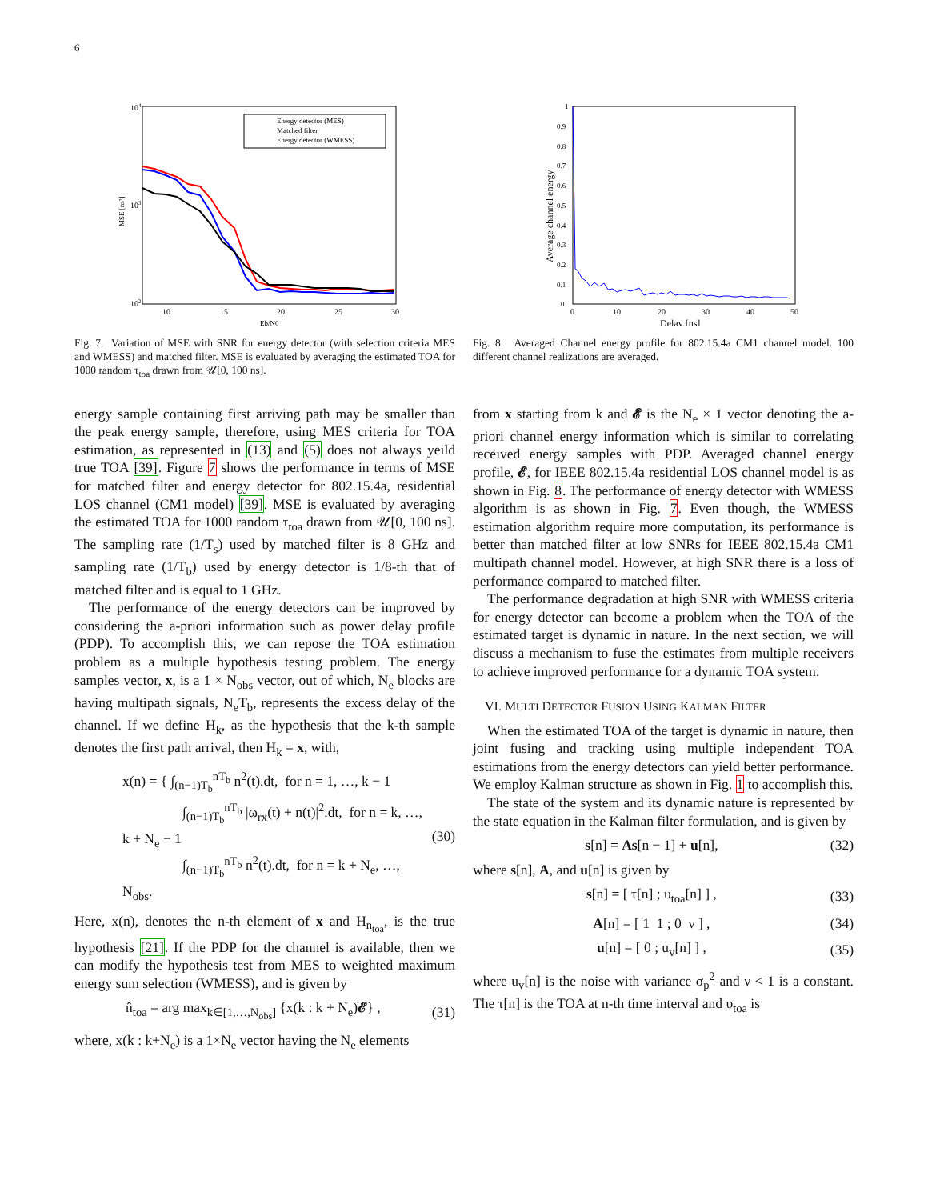6
104
103
102
10
15
20
25
30
Eb/N0
MSE [ns²]
Energy detector (MES)
Matched filter
Energy detector (WMESS)
Fig. 7. Variation of MSE with SNR for energy detector (with selection criteria MES and WMESS) and matched filter. MSE is evaluated by averaging the estimated TOA for 1000 random τ<sub>toa</sub> drawn from 𝒰[0, 100 ns].
0
0.1
0.2
0.3
0.4
0.5
0.6
0.7
0.8
0.9
1
0
10
20
30
40
50
Delay [ns]
Average channel energy
Fig. 8. Averaged Channel energy profile for 802.15.4a CM1 channel model. 100 different channel realizations are averaged.
energy sample containing first arriving path may be smaller than the peak energy sample, therefore, using MES criteria for TOA estimation, as represented in (13) and (5) does not always yeild true TOA [39]. Figure 7 shows the performance in terms of MSE for matched filter and energy detector for 802.15.4a, residential LOS channel (CM1 model) [39]. MSE is evaluated by averaging the estimated TOA for 1000 random τ<sub>toa</sub> drawn from 𝒰[0, 100 ns]. The sampling rate (1/T<sub>s</sub>) used by matched filter is 8 GHz and sampling rate (1/T<sub>b</sub>) used by energy detector is 1/8-th that of matched filter and is equal to 1 GHz.
The performance of the energy detectors can be improved by considering the a-priori information such as power delay profile (PDP). To accomplish this, we can repose the TOA estimation problem as a multiple hypothesis testing problem. The energy samples vector, x, is a 1 × N<sub>obs</sub> vector, out of which, N<sub>e</sub> blocks are having multipath signals, N<sub>e</sub>T<sub>b</sub>, represents the excess delay of the channel. If we define H<sub>k</sub>, as the hypothesis that the k-th sample denotes the first path arrival, then H<sub>k</sub> = x, with,
x(n) = { ∫<sub>(n−1)T<sub>b</sub></sub><sup>nT<sub>b</sub></sup> n<sup>2</sup>(t).dt, for n = 1, …, k − 1
∫<sub>(n−1)T<sub>b</sub></sub><sup>nT<sub>b</sub></sup> |ω<sub>rx</sub>(t) + n(t)|<sup>2</sup>.dt, for n = k, …, k + N<sub>e</sub> − 1
∫<sub>(n−1)T<sub>b</sub></sub><sup>nT<sub>b</sub></sup> n<sup>2</sup>(t).dt, for n = k + N<sub>e</sub>, …, N<sub>obs</sub>.
(30)
Here, x(n), denotes the n-th element of x and H<sub>n<sub>toa</sub></sub>, is the true hypothesis [21]. If the PDP for the channel is available, then we can modify the hypothesis test from MES to weighted maximum energy sum selection (WMESS), and is given by
n̂<sub>toa</sub> = arg max<sub>k∈[1,…,N<sub>obs</sub>]</sub> {x(k : k + N<sub>e</sub>)𝓔} ,
(31)
where, x(k : k+N<sub>e</sub>) is a 1×N<sub>e</sub> vector having the N<sub>e</sub> elements
from x starting from k and 𝓔 is the N<sub>e</sub> × 1 vector denoting the a-priori channel energy information which is similar to correlating received energy samples with PDP. Averaged channel energy profile, 𝓔, for IEEE 802.15.4a residential LOS channel model is as shown in Fig. 8. The performance of energy detector with WMESS algorithm is as shown in Fig. 7. Even though, the WMESS estimation algorithm require more computation, its performance is better than matched filter at low SNRs for IEEE 802.15.4a CM1 multipath channel model. However, at high SNR there is a loss of performance compared to matched filter.
The performance degradation at high SNR with WMESS criteria for energy detector can become a problem when the TOA of the estimated target is dynamic in nature. In the next section, we will discuss a mechanism to fuse the estimates from multiple receivers to achieve improved performance for a dynamic TOA system.
VI. MULTI DETECTOR FUSION USING KALMAN FILTER
When the estimated TOA of the target is dynamic in nature, then joint fusing and tracking using multiple independent TOA estimations from the energy detectors can yield better performance. We employ Kalman structure as shown in Fig. 1 to accomplish this.
The state of the system and its dynamic nature is represented by the state equation in the Kalman filter formulation, and is given by
s[n] = As[n − 1] + u[n], (32)
where s[n], A, and u[n] is given by
s[n] = [ τ[n] ; υ<sub>toa</sub>[n] ] , (33)
A[n] = [ 1 1 ; 0 ν ] , (34)
u[n] = [ 0 ; u<sub>v</sub>[n] ] , (35)
where u<sub>v</sub>[n] is the noise with variance σ<sub>p</sub><sup>2</sup> and ν < 1 is a constant. The τ[n] is the TOA at n-th time interval and υ<sub>toa</sub> is